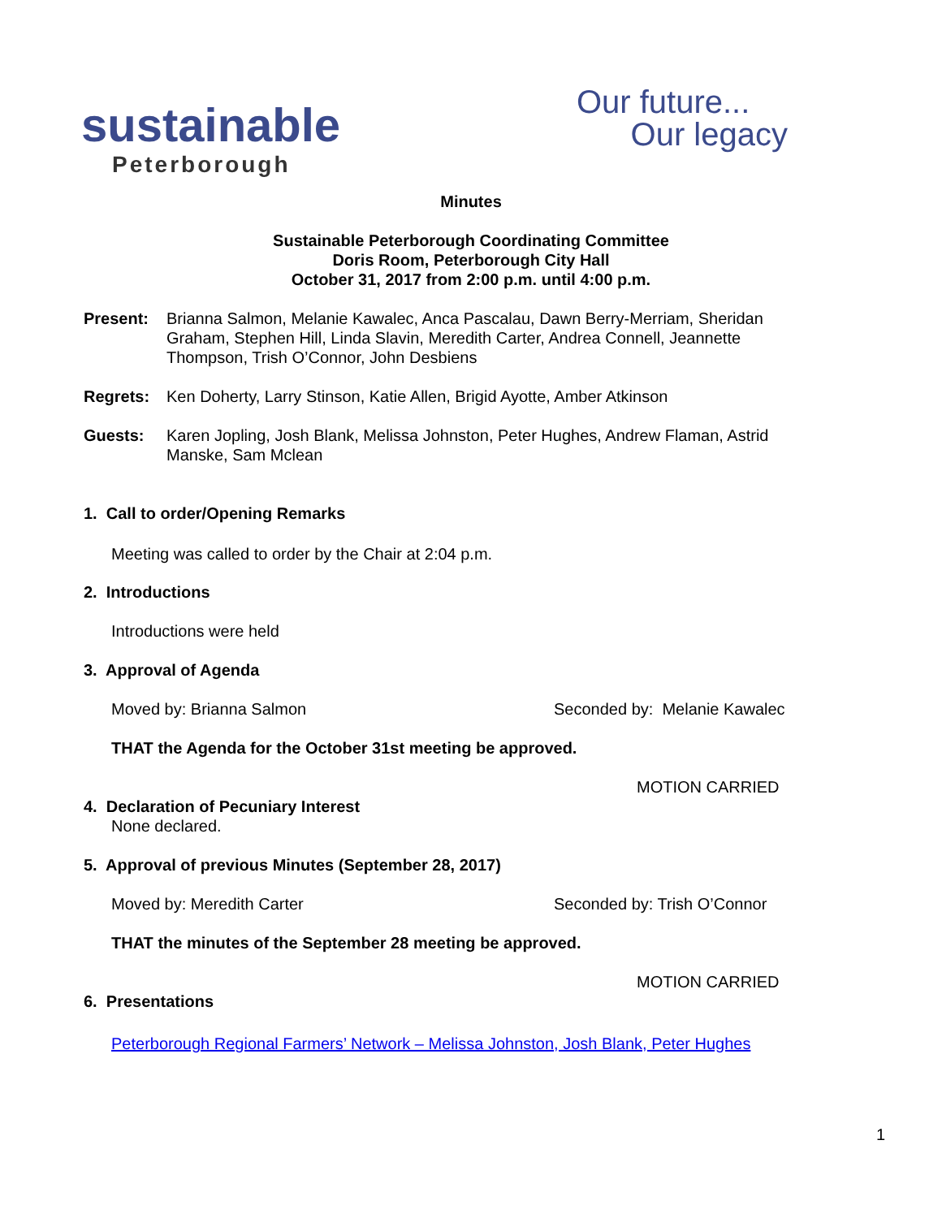sustainable
Peterborough
Our future...
Our legacy
Minutes
Sustainable Peterborough Coordinating Committee
Doris Room, Peterborough City Hall
October 31, 2017 from 2:00 p.m. until 4:00 p.m.
Present: Brianna Salmon, Melanie Kawalec, Anca Pascalau, Dawn Berry-Merriam, Sheridan Graham, Stephen Hill, Linda Slavin, Meredith Carter, Andrea Connell, Jeannette Thompson, Trish O’Connor, John Desbiens
Regrets: Ken Doherty, Larry Stinson, Katie Allen, Brigid Ayotte, Amber Atkinson
Guests: Karen Jopling, Josh Blank, Melissa Johnston, Peter Hughes, Andrew Flaman, Astrid Manske, Sam Mclean
1. Call to order/Opening Remarks
Meeting was called to order by the Chair at 2:04 p.m.
2. Introductions
Introductions were held
3. Approval of Agenda
Moved by: Brianna Salmon Seconded by: Melanie Kawalec
THAT the Agenda for the October 31st meeting be approved.
MOTION CARRIED
4. Declaration of Pecuniary Interest
None declared.
5. Approval of previous Minutes (September 28, 2017)
Moved by: Meredith Carter Seconded by: Trish O’Connor
THAT the minutes of the September 28 meeting be approved.
MOTION CARRIED
6. Presentations
Peterborough Regional Farmers’ Network – Melissa Johnston, Josh Blank, Peter Hughes
1